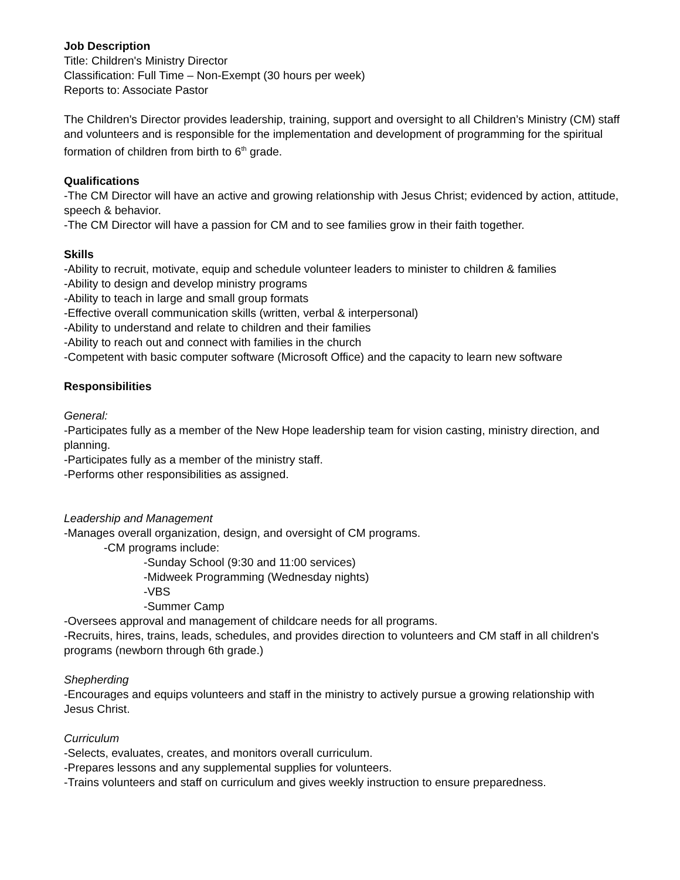Job Description
Title: Children's Ministry Director
Classification: Full Time – Non-Exempt (30 hours per week)
Reports to: Associate Pastor
The Children's Director provides leadership, training, support and oversight to all Children’s Ministry (CM) staff and volunteers and is responsible for the implementation and development of programming for the spiritual formation of children from birth to 6<sup>th</sup> grade.
Qualifications
-The CM Director will have an active and growing relationship with Jesus Christ; evidenced by action, attitude, speech & behavior.
-The CM Director will have a passion for CM and to see families grow in their faith together.
Skills
-Ability to recruit, motivate, equip and schedule volunteer leaders to minister to children & families
-Ability to design and develop ministry programs
-Ability to teach in large and small group formats
-Effective overall communication skills (written, verbal & interpersonal)
-Ability to understand and relate to children and their families
-Ability to reach out and connect with families in the church
-Competent with basic computer software (Microsoft Office) and the capacity to learn new software
Responsibilities
General:
-Participates fully as a member of the New Hope leadership team for vision casting, ministry direction, and planning.
-Participates fully as a member of the ministry staff.
-Performs other responsibilities as assigned.
Leadership and Management
-Manages overall organization, design, and oversight of CM programs.
-CM programs include:
-Sunday School (9:30 and 11:00 services)
-Midweek Programming (Wednesday nights)
-VBS
-Summer Camp
-Oversees approval and management of childcare needs for all programs.
-Recruits, hires, trains, leads, schedules, and provides direction to volunteers and CM staff in all children's programs (newborn through 6th grade.)
Shepherding
-Encourages and equips volunteers and staff in the ministry to actively pursue a growing relationship with Jesus Christ.
Curriculum
-Selects, evaluates, creates, and monitors overall curriculum.
-Prepares lessons and any supplemental supplies for volunteers.
-Trains volunteers and staff on curriculum and gives weekly instruction to ensure preparedness.